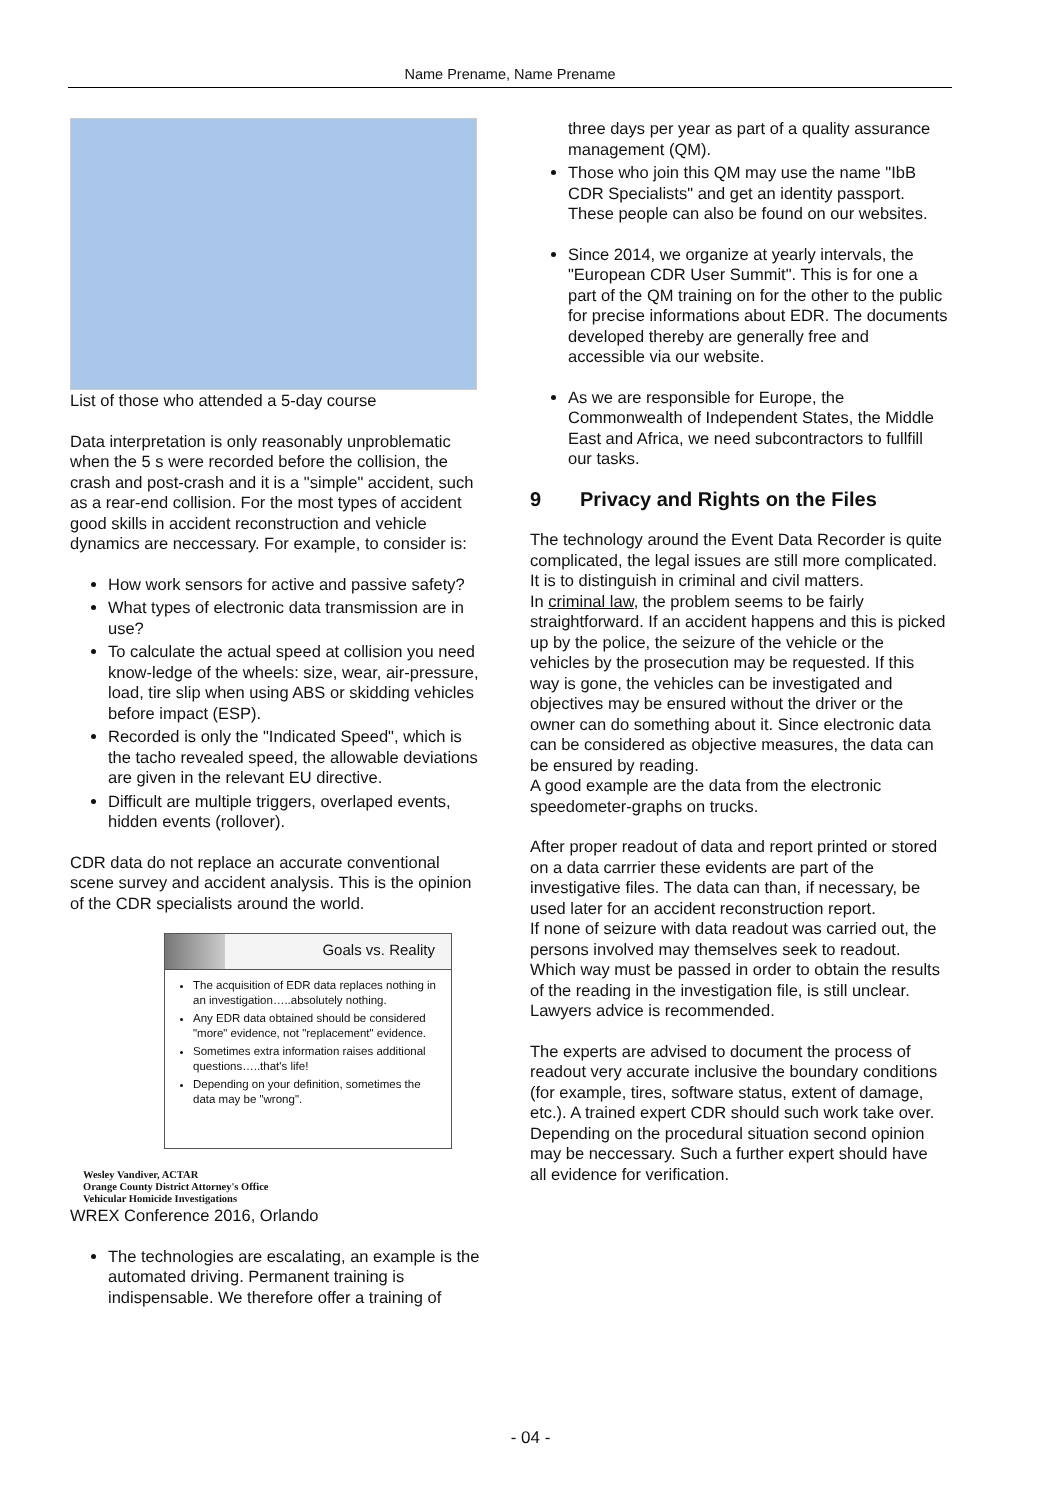Name Prename, Name Prename
List of those who attended a 5-day course
Data interpretation is only reasonably unproblematic when the 5 s were recorded before the collision, the crash and post-crash and it is a "simple" accident, such as a rear-end collision. For the most types of accident good skills in accident reconstruction and vehicle dynamics are neccessary. For example, to consider is:
How work sensors for active and passive safety?
What types of electronic data transmission are in use?
To calculate the actual speed at collision you need know-ledge of the wheels: size, wear, air-pressure, load, tire slip when using ABS or skidding vehicles before impact (ESP).
Recorded is only the "Indicated Speed", which is the tacho revealed speed, the allowable deviations are given in the relevant EU directive.
Difficult are multiple triggers, overlaped events, hidden events (rollover).
CDR data do not replace an accurate conventional scene survey and accident analysis. This is the opinion of the CDR specialists around the world.
Goals vs. Reality
The acquisition of EDR data replaces nothing in an investigation…..absolutely nothing.
Any EDR data obtained should be considered "more" evidence, not "replacement" evidence.
Sometimes extra information raises additional questions…..that's life!
Depending on your definition, sometimes the data may be "wrong".
Wesley Vandiver, ACTAR
Orange County District Attorney's Office
Vehicular Homicide Investigations
WREX Conference 2016, Orlando
The technologies are escalating, an example is the automated driving. Permanent training is indispensable. We therefore offer a training of
three days per year as part of a quality assurance management (QM).
Those who join this QM may use the name "IbB CDR Specialists" and get an identity passport. These people can also be found on our websites.
Since 2014, we organize at yearly intervals, the "European CDR User Summit". This is for one a part of the QM training on for the other to the public for precise informations about EDR. The documents developed thereby are generally free and accessible via our website.
As we are responsible for Europe, the Commonwealth of Independent States, the Middle East and Africa, we need subcontractors to fullfill our tasks.
9 Privacy and Rights on the Files
The technology around the Event Data Recorder is quite complicated, the legal issues are still more complicated.
It is to distinguish in criminal and civil matters.
In criminal law, the problem seems to be fairly straightforward. If an accident happens and this is picked up by the police, the seizure of the vehicle or the vehicles by the prosecution may be requested. If this way is gone, the vehicles can be investigated and objectives may be ensured without the driver or the owner can do something about it. Since electronic data can be considered as objective measures, the data can be ensured by reading.
A good example are the data from the electronic speedometer-graphs on trucks.
After proper readout of data and report printed or stored on a data carrrier these evidents are part of the investigative files. The data can than, if necessary, be used later for an accident reconstruction report.
If none of seizure with data readout was carried out, the persons involved may themselves seek to readout. Which way must be passed in order to obtain the results of the reading in the investigation file, is still unclear. Lawyers advice is recommended.
The experts are advised to document the process of readout very accurate inclusive the boundary conditions (for example, tires, software status, extent of damage, etc.). A trained expert CDR should such work take over. Depending on the procedural situation second opinion may be neccessary. Such a further expert should have all evidence for verification.
- 04 -